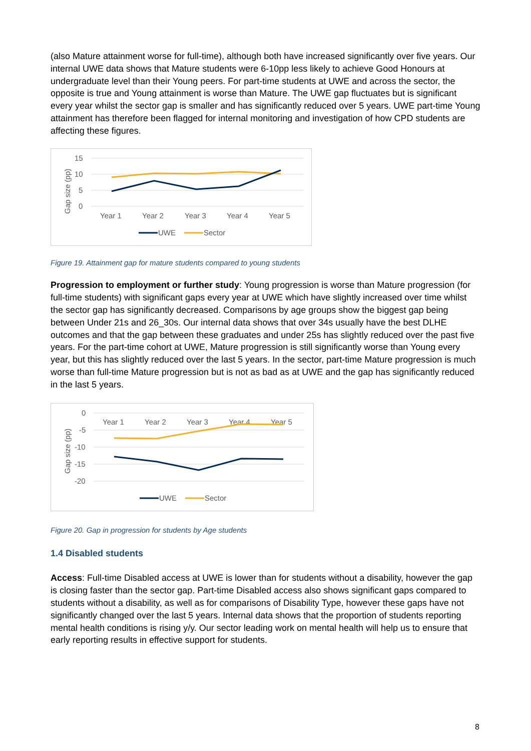(also Mature attainment worse for full-time), although both have increased significantly over five years. Our internal UWE data shows that Mature students were 6-10pp less likely to achieve Good Honours at undergraduate level than their Young peers. For part-time students at UWE and across the sector, the opposite is true and Young attainment is worse than Mature. The UWE gap fluctuates but is significant every year whilst the sector gap is smaller and has significantly reduced over 5 years. UWE part-time Young attainment has therefore been flagged for internal monitoring and investigation of how CPD students are affecting these figures.
15
10
5
0
Gap size (pp)
Year 1
Year 2
Year 3
Year 4
Year 5
UWE
Sector
Figure 19. Attainment gap for mature students compared to young students
Progression to employment or further study: Young progression is worse than Mature progression (for full-time students) with significant gaps every year at UWE which have slightly increased over time whilst the sector gap has significantly decreased. Comparisons by age groups show the biggest gap being between Under 21s and 26_30s. Our internal data shows that over 34s usually have the best DLHE outcomes and that the gap between these graduates and under 25s has slightly reduced over the past five years. For the part-time cohort at UWE, Mature progression is still significantly worse than Young every year, but this has slightly reduced over the last 5 years. In the sector, part-time Mature progression is much worse than full-time Mature progression but is not as bad as at UWE and the gap has significantly reduced in the last 5 years.
0
-5
-10
-15
-20
Gap size (pp)
Year 1
Year 2
Year 3
Year 4
Year 5
UWE
Sector
Figure 20. Gap in progression for students by Age students
1.4 Disabled students
Access: Full-time Disabled access at UWE is lower than for students without a disability, however the gap is closing faster than the sector gap. Part-time Disabled access also shows significant gaps compared to students without a disability, as well as for comparisons of Disability Type, however these gaps have not significantly changed over the last 5 years. Internal data shows that the proportion of students reporting mental health conditions is rising y/y. Our sector leading work on mental health will help us to ensure that early reporting results in effective support for students.
8